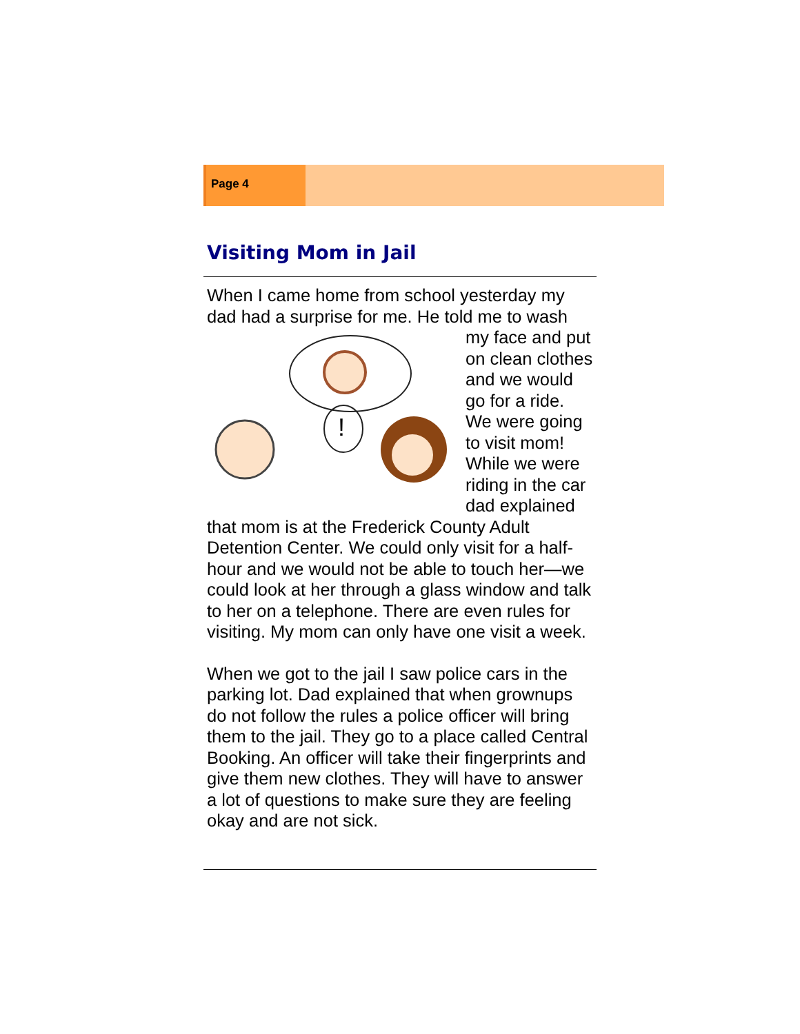Page 4
Visiting Mom in Jail
When I came home from school yesterday my dad had a surprise for me. He told me to wash
!
my face and put on clean clothes and we would go for a ride. We were going to visit mom! While we were riding in the car dad explained that mom is at the Frederick County Adult Detention Center. We could only visit for a half-hour and we would not be able to touch her—we could look at her through a glass window and talk to her on a telephone. There are even rules for visiting. My mom can only have one visit a week.
When we got to the jail I saw police cars in the parking lot. Dad explained that when grownups do not follow the rules a police officer will bring them to the jail. They go to a place called Central Booking. An officer will take their fingerprints and give them new clothes. They will have to answer a lot of questions to make sure they are feeling okay and are not sick.